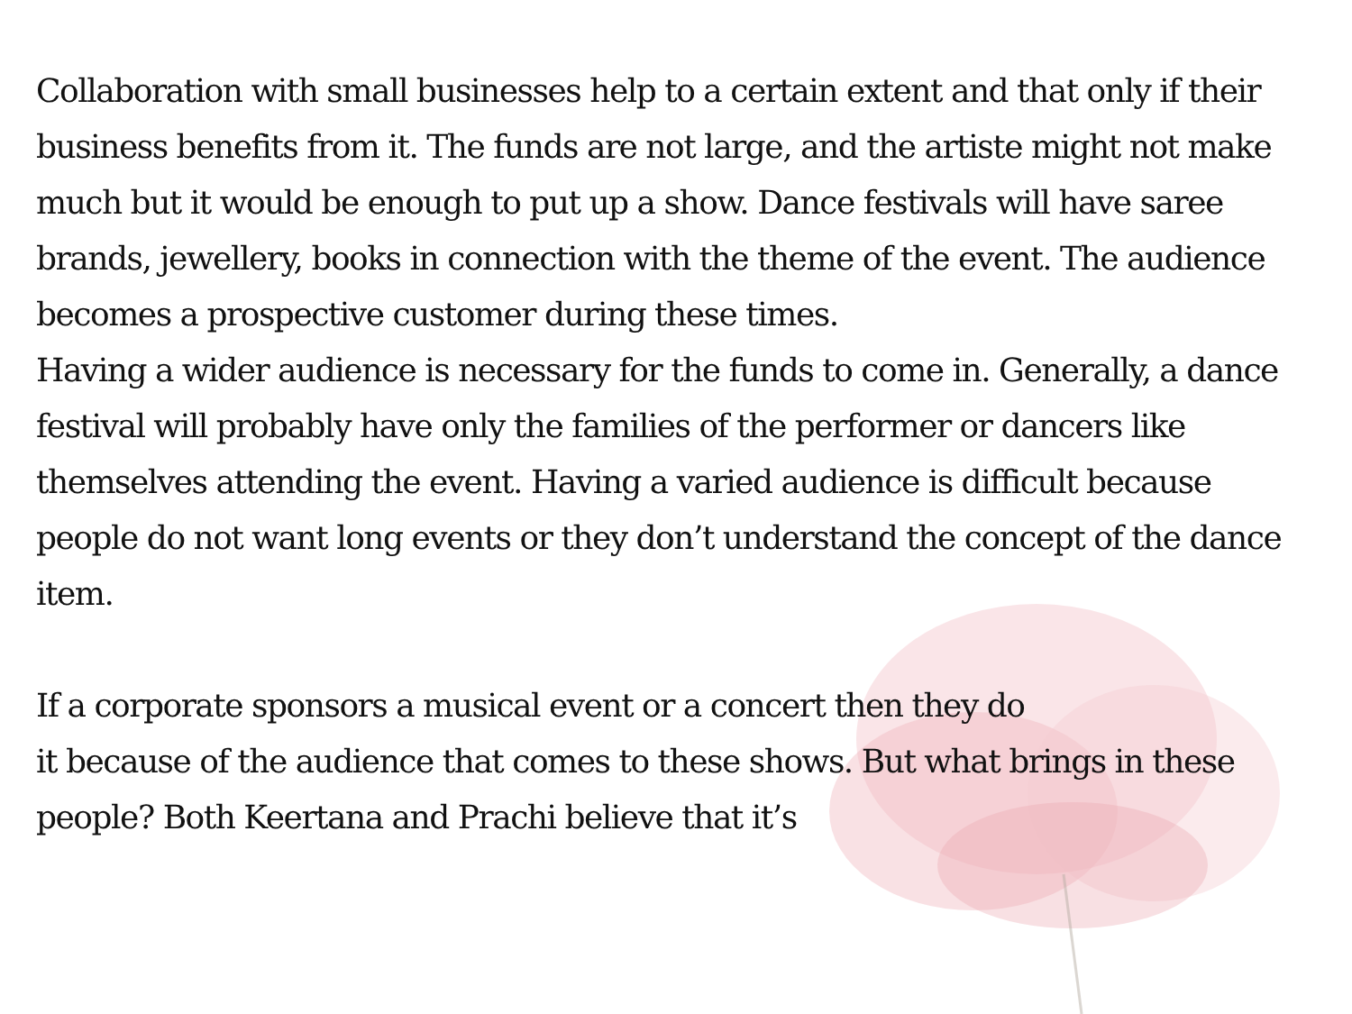Collaboration with small businesses help to a certain extent and that only if their business benefits from it. The funds are not large, and the artiste might not make much but it would be enough to put up a show. Dance festivals will have saree brands, jewellery, books in connection with the theme of the event. The audience becomes a prospective customer during these times.
Having a wider audience is necessary for the funds to come in. Generally, a dance festival will probably have only the families of the performer or dancers like themselves attending the event. Having a varied audience is difficult because people do not want long events or they don’t understand the concept of the dance item.
If a corporate sponsors a musical event or a concert then they do
it because of the audience that comes to these shows. But what brings in these people? Both Keertana and Prachi believe that it’s